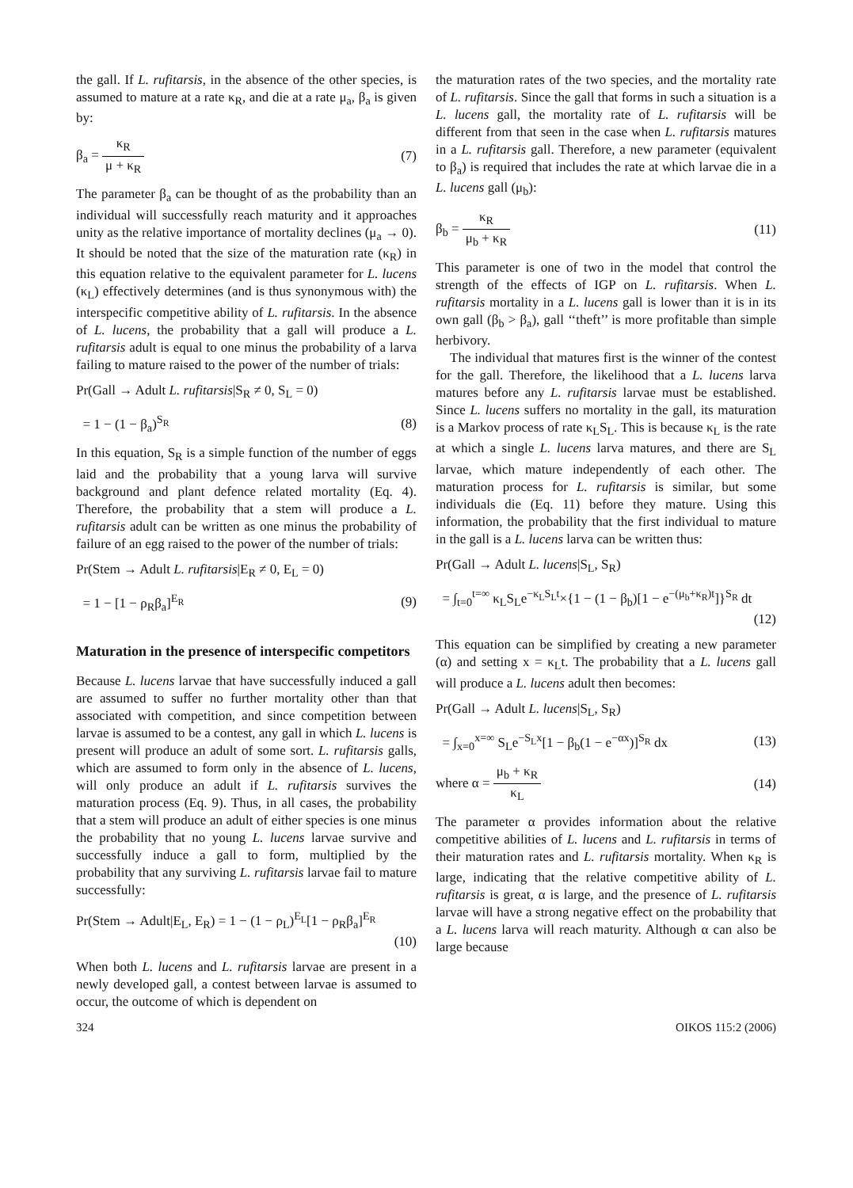the gall. If L. rufitarsis, in the absence of the other species, is assumed to mature at a rate κ<sub>R</sub>, and die at a rate μ<sub>a</sub>, β<sub>a</sub> is given by:
β<sub>a</sub> = κ<sub>R</sub> μ + κ<sub>R</sub> (7)
The parameter β<sub>a</sub> can be thought of as the probability than an individual will successfully reach maturity and it approaches unity as the relative importance of mortality declines (μ<sub>a</sub> → 0). It should be noted that the size of the maturation rate (κ<sub>R</sub>) in this equation relative to the equivalent parameter for L. lucens (κ<sub>L</sub>) effectively determines (and is thus synonymous with) the interspecific competitive ability of L. rufitarsis. In the absence of L. lucens, the probability that a gall will produce a L. rufitarsis adult is equal to one minus the probability of a larva failing to mature raised to the power of the number of trials:
Pr(Gall → Adult L. rufitarsis|S<sub>R</sub> ≠ 0, S<sub>L</sub> = 0)
= 1 − (1 − β<sub>a</sub>)<sup>S<sub>R</sub></sup> (8)
In this equation, S<sub>R</sub> is a simple function of the number of eggs laid and the probability that a young larva will survive background and plant defence related mortality (Eq. 4). Therefore, the probability that a stem will produce a L. rufitarsis adult can be written as one minus the probability of failure of an egg raised to the power of the number of trials:
Pr(Stem → Adult L. rufitarsis|E<sub>R</sub> ≠ 0, E<sub>L</sub> = 0)
= 1 − [1 − ρ<sub>R</sub>β<sub>a</sub>]<sup>E<sub>R</sub></sup> (9)
Maturation in the presence of interspecific competitors
Because L. lucens larvae that have successfully induced a gall are assumed to suffer no further mortality other than that associated with competition, and since competition between larvae is assumed to be a contest, any gall in which L. lucens is present will produce an adult of some sort. L. rufitarsis galls, which are assumed to form only in the absence of L. lucens, will only produce an adult if L. rufitarsis survives the maturation process (Eq. 9). Thus, in all cases, the probability that a stem will produce an adult of either species is one minus the probability that no young L. lucens larvae survive and successfully induce a gall to form, multiplied by the probability that any surviving L. rufitarsis larvae fail to mature successfully:
Pr(Stem → Adult|E<sub>L</sub>, E<sub>R</sub>) = 1 − (1 − ρ<sub>L</sub>)<sup>E<sub>L</sub></sup>[1 − ρ<sub>R</sub>β<sub>a</sub>]<sup>E<sub>R</sub></sup>
(10)
When both L. lucens and L. rufitarsis larvae are present in a newly developed gall, a contest between larvae is assumed to occur, the outcome of which is dependent on
the maturation rates of the two species, and the mortality rate of L. rufitarsis. Since the gall that forms in such a situation is a L. lucens gall, the mortality rate of L. rufitarsis will be different from that seen in the case when L. rufitarsis matures in a L. rufitarsis gall. Therefore, a new parameter (equivalent to β<sub>a</sub>) is required that includes the rate at which larvae die in a L. lucens gall (μ<sub>b</sub>):
β<sub>b</sub> = κ<sub>R</sub> μ<sub>b</sub> + κ<sub>R</sub> (11)
This parameter is one of two in the model that control the strength of the effects of IGP on L. rufitarsis. When L. rufitarsis mortality in a L. lucens gall is lower than it is in its own gall (β<sub>b</sub> > β<sub>a</sub>), gall ‘‘theft’’ is more profitable than simple herbivory.
The individual that matures first is the winner of the contest for the gall. Therefore, the likelihood that a L. lucens larva matures before any L. rufitarsis larvae must be established. Since L. lucens suffers no mortality in the gall, its maturation is a Markov process of rate κ<sub>L</sub>S<sub>L</sub>. This is because κ<sub>L</sub> is the rate at which a single L. lucens larva matures, and there are S<sub>L</sub> larvae, which mature independently of each other. The maturation process for L. rufitarsis is similar, but some individuals die (Eq. 11) before they mature. Using this information, the probability that the first individual to mature in the gall is a L. lucens larva can be written thus:
Pr(Gall → Adult L. lucens|S<sub>L</sub>, S<sub>R</sub>)
= ∫<sub>t=0</sub><sup>t=∞</sup> κ<sub>L</sub>S<sub>L</sub>e<sup>−κ<sub>L</sub>S<sub>L</sub>t</sup>×{1 − (1 − β<sub>b</sub>)[1 − e<sup>−(μ<sub>b</sub>+κ<sub>R</sub>)t</sup>]}<sup>S<sub>R</sub></sup> dt
(12)
This equation can be simplified by creating a new parameter (α) and setting x = κ<sub>L</sub>t. The probability that a L. lucens gall will produce a L. lucens adult then becomes:
Pr(Gall → Adult L. lucens|S<sub>L</sub>, S<sub>R</sub>)
= ∫<sub>x=0</sub><sup>x=∞</sup> S<sub>L</sub>e<sup>−S<sub>L</sub>x</sup>[1 − β<sub>b</sub>(1 − e<sup>−αx</sup>)]<sup>S<sub>R</sub></sup> dx (13)
where α = μ<sub>b</sub> + κ<sub>R</sub> κ<sub>L</sub> (14)
The parameter α provides information about the relative competitive abilities of L. lucens and L. rufitarsis in terms of their maturation rates and L. rufitarsis mortality. When κ<sub>R</sub> is large, indicating that the relative competitive ability of L. rufitarsis is great, α is large, and the presence of L. rufitarsis larvae will have a strong negative effect on the probability that a L. lucens larva will reach maturity. Although α can also be large because
324 OIKOS 115:2 (2006)